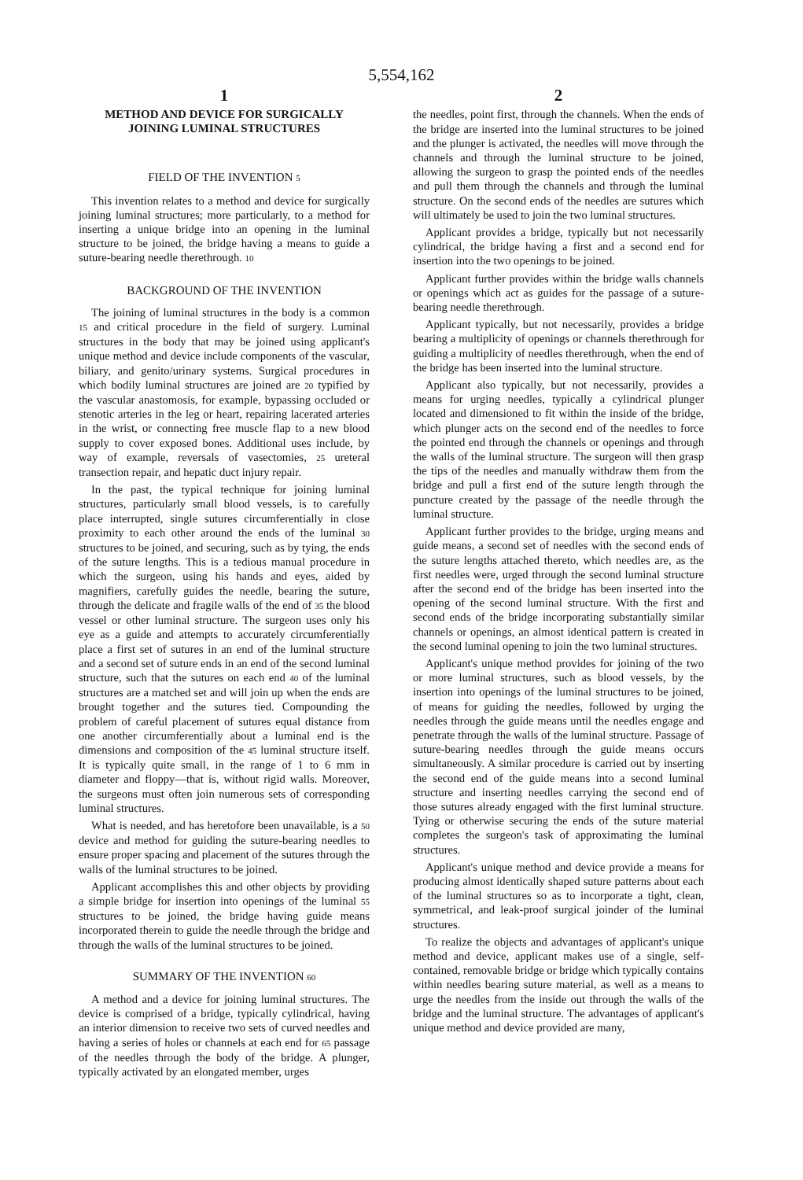5,554,162
1
METHOD AND DEVICE FOR SURGICALLY JOINING LUMINAL STRUCTURES
FIELD OF THE INVENTION 5
This invention relates to a method and device for surgically joining luminal structures; more particularly, to a method for inserting a unique bridge into an opening in the luminal structure to be joined, the bridge having a means to guide a suture-bearing needle therethrough. 10
BACKGROUND OF THE INVENTION
The joining of luminal structures in the body is a common 15 and critical procedure in the field of surgery. Luminal structures in the body that may be joined using applicant's unique method and device include components of the vascular, biliary, and genito/urinary systems. Surgical procedures in which bodily luminal structures are joined are 20 typified by the vascular anastomosis, for example, bypassing occluded or stenotic arteries in the leg or heart, repairing lacerated arteries in the wrist, or connecting free muscle flap to a new blood supply to cover exposed bones. Additional uses include, by way of example, reversals of vasectomies, 25 ureteral transection repair, and hepatic duct injury repair.
In the past, the typical technique for joining luminal structures, particularly small blood vessels, is to carefully place interrupted, single sutures circumferentially in close proximity to each other around the ends of the luminal 30 structures to be joined, and securing, such as by tying, the ends of the suture lengths. This is a tedious manual procedure in which the surgeon, using his hands and eyes, aided by magnifiers, carefully guides the needle, bearing the suture, through the delicate and fragile walls of the end of 35 the blood vessel or other luminal structure. The surgeon uses only his eye as a guide and attempts to accurately circumferentially place a first set of sutures in an end of the luminal structure and a second set of suture ends in an end of the second luminal structure, such that the sutures on each end 40 of the luminal structures are a matched set and will join up when the ends are brought together and the sutures tied. Compounding the problem of careful placement of sutures equal distance from one another circumferentially about a luminal end is the dimensions and composition of the 45 luminal structure itself. It is typically quite small, in the range of 1 to 6 mm in diameter and floppy—that is, without rigid walls. Moreover, the surgeons must often join numerous sets of corresponding luminal structures.
What is needed, and has heretofore been unavailable, is a 50 device and method for guiding the suture-bearing needles to ensure proper spacing and placement of the sutures through the walls of the luminal structures to be joined.
Applicant accomplishes this and other objects by providing a simple bridge for insertion into openings of the luminal 55 structures to be joined, the bridge having guide means incorporated therein to guide the needle through the bridge and through the walls of the luminal structures to be joined.
SUMMARY OF THE INVENTION 60
A method and a device for joining luminal structures. The device is comprised of a bridge, typically cylindrical, having an interior dimension to receive two sets of curved needles and having a series of holes or channels at each end for 65 passage of the needles through the body of the bridge. A plunger, typically activated by an elongated member, urges
2
the needles, point first, through the channels. When the ends of the bridge are inserted into the luminal structures to be joined and the plunger is activated, the needles will move through the channels and through the luminal structure to be joined, allowing the surgeon to grasp the pointed ends of the needles and pull them through the channels and through the luminal structure. On the second ends of the needles are sutures which will ultimately be used to join the two luminal structures.
Applicant provides a bridge, typically but not necessarily cylindrical, the bridge having a first and a second end for insertion into the two openings to be joined.
Applicant further provides within the bridge walls channels or openings which act as guides for the passage of a suture-bearing needle therethrough.
Applicant typically, but not necessarily, provides a bridge bearing a multiplicity of openings or channels therethrough for guiding a multiplicity of needles therethrough, when the end of the bridge has been inserted into the luminal structure.
Applicant also typically, but not necessarily, provides a means for urging needles, typically a cylindrical plunger located and dimensioned to fit within the inside of the bridge, which plunger acts on the second end of the needles to force the pointed end through the channels or openings and through the walls of the luminal structure. The surgeon will then grasp the tips of the needles and manually withdraw them from the bridge and pull a first end of the suture length through the puncture created by the passage of the needle through the luminal structure.
Applicant further provides to the bridge, urging means and guide means, a second set of needles with the second ends of the suture lengths attached thereto, which needles are, as the first needles were, urged through the second luminal structure after the second end of the bridge has been inserted into the opening of the second luminal structure. With the first and second ends of the bridge incorporating substantially similar channels or openings, an almost identical pattern is created in the second luminal opening to join the two luminal structures.
Applicant's unique method provides for joining of the two or more luminal structures, such as blood vessels, by the insertion into openings of the luminal structures to be joined, of means for guiding the needles, followed by urging the needles through the guide means until the needles engage and penetrate through the walls of the luminal structure. Passage of suture-bearing needles through the guide means occurs simultaneously. A similar procedure is carried out by inserting the second end of the guide means into a second luminal structure and inserting needles carrying the second end of those sutures already engaged with the first luminal structure. Tying or otherwise securing the ends of the suture material completes the surgeon's task of approximating the luminal structures.
Applicant's unique method and device provide a means for producing almost identically shaped suture patterns about each of the luminal structures so as to incorporate a tight, clean, symmetrical, and leak-proof surgical joinder of the luminal structures.
To realize the objects and advantages of applicant's unique method and device, applicant makes use of a single, self-contained, removable bridge or bridge which typically contains within needles bearing suture material, as well as a means to urge the needles from the inside out through the walls of the bridge and the luminal structure. The advantages of applicant's unique method and device provided are many,